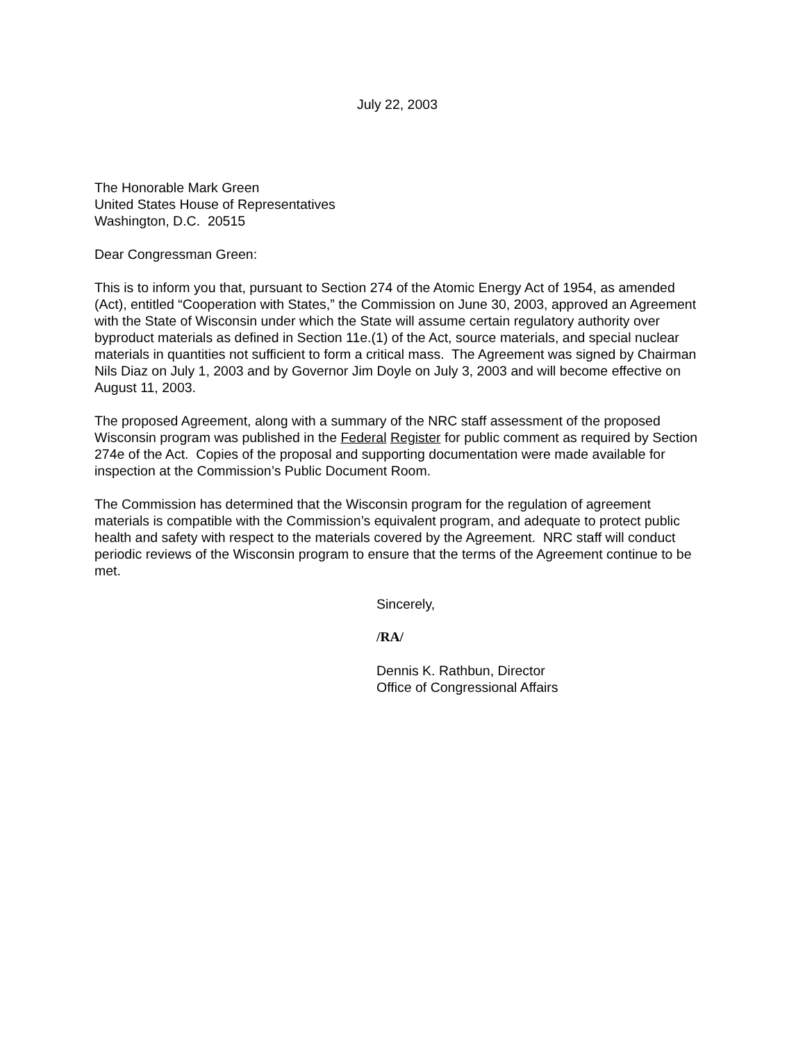July 22, 2003
The Honorable Mark Green
United States House of Representatives
Washington, D.C. 20515
Dear Congressman Green:
This is to inform you that, pursuant to Section 274 of the Atomic Energy Act of 1954, as amended (Act), entitled “Cooperation with States,” the Commission on June 30, 2003, approved an Agreement with the State of Wisconsin under which the State will assume certain regulatory authority over byproduct materials as defined in Section 11e.(1) of the Act, source materials, and special nuclear materials in quantities not sufficient to form a critical mass. The Agreement was signed by Chairman Nils Diaz on July 1, 2003 and by Governor Jim Doyle on July 3, 2003 and will become effective on August 11, 2003.
The proposed Agreement, along with a summary of the NRC staff assessment of the proposed Wisconsin program was published in the Federal Register for public comment as required by Section 274e of the Act. Copies of the proposal and supporting documentation were made available for inspection at the Commission’s Public Document Room.
The Commission has determined that the Wisconsin program for the regulation of agreement materials is compatible with the Commission’s equivalent program, and adequate to protect public health and safety with respect to the materials covered by the Agreement. NRC staff will conduct periodic reviews of the Wisconsin program to ensure that the terms of the Agreement continue to be met.
Sincerely,
/RA/
Dennis K. Rathbun, Director
Office of Congressional Affairs